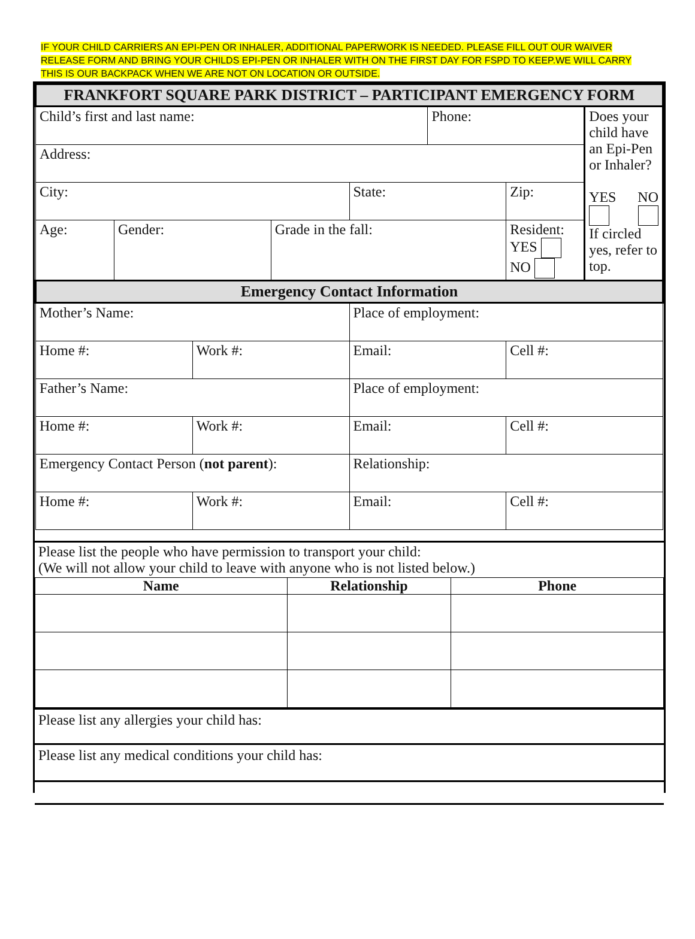IF YOUR CHILD CARRIERS AN EPI-PEN OR INHALER, ADDITIONAL PAPERWORK IS NEEDED. PLEASE FILL OUT OUR WAIVER RELEASE FORM AND BRING YOUR CHILDS EPI-PEN OR INHALER WITH ON THE FIRST DAY FOR FSPD TO KEEP.WE WILL CARRY THIS IS OUR BACKPACK WHEN WE ARE NOT ON LOCATION OR OUTSIDE.
| FRANKFORT SQUARE PARK DISTRICT – PARTICIPANT EMERGENCY FORM | | | | | | | |
| Child’s first and last name: | | | | | Phone: | | Does your child have an Epi-Pen or Inhaler? YES NO If circled yes, refer to top. |
| Address: | | | | | | | |
| City: | | | | State: | | Zip: | |
| Age: | Gender: | | Grade in the fall: | | | Resident: YES NO | |
| Emergency Contact Information | | | | | | | |
| Mother’s Name: | | | | Place of employment: | | | |
| Home #: | | Work #: | | Email: | | Cell #: | |
| Father’s Name: | | | | Place of employment: | | | |
| Home #: | | Work #: | | Email: | | Cell #: | |
| Emergency Contact Person ( not parent ): | | | | Relationship: | | | |
| Home #: | | Work #: | | Email: | | Cell #: | |
Please list the people who have permission to transport your child:
(We will not allow your child to leave with anyone who is not listed below.)
| Name | Relationship | Phone |
| --- | --- | --- |
Please list any allergies your child has:
Please list any medical conditions your child has: